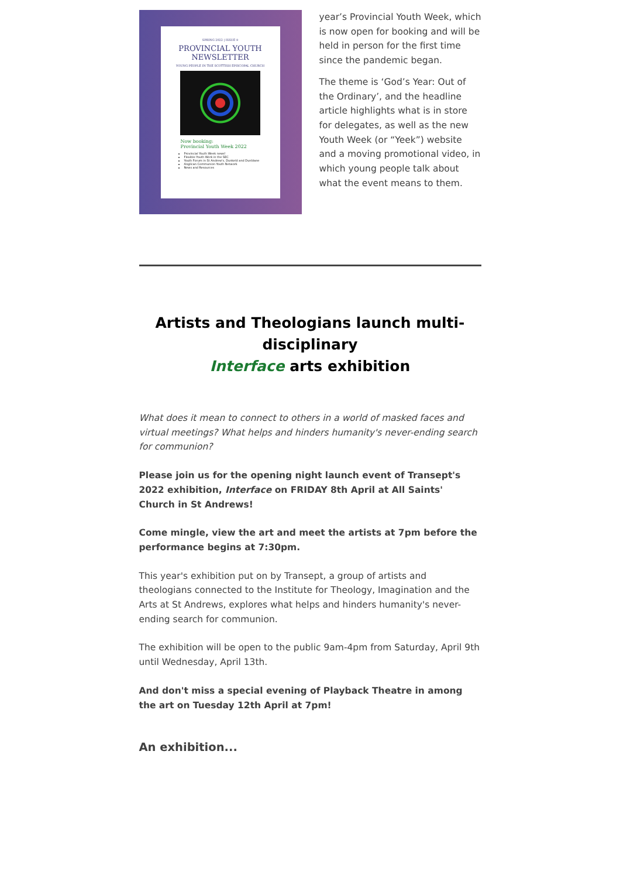SPRING 2022 | ISSUE 9
PROVINCIAL YOUTH
NEWSLETTER
YOUNG PEOPLE IN THE SCOTTISH EPISCOPAL CHURCH
Now booking:
Provincial Youth Week 2022
Provincial Youth Week news!
Flexible Youth Work in the SEC
Youth Forum in St Andrew's, Dunkeld and Dunblane
Anglican Communion Youth Network
News and Resources
year’s Provincial Youth Week, which is now open for booking and will be held in person for the first time since the pandemic began.
The theme is ‘God’s Year: Out of the Ordinary’, and the headline article highlights what is in store for delegates, as well as the new Youth Week (or “Yeek”) website and a moving promotional video, in which young people talk about what the event means to them.
Artists and Theologians launch multi-disciplinary
Interface arts exhibition
What does it mean to connect to others in a world of masked faces and virtual meetings? What helps and hinders humanity's never-ending search for communion?
Please join us for the opening night launch event of Transept's 2022 exhibition, Interface on FRIDAY 8th April at All Saints' Church in St Andrews!
Come mingle, view the art and meet the artists at 7pm before the performance begins at 7:30pm.
This year's exhibition put on by Transept, a group of artists and theologians connected to the Institute for Theology, Imagination and the Arts at St Andrews, explores what helps and hinders humanity's never-ending search for communion.
The exhibition will be open to the public 9am-4pm from Saturday, April 9th until Wednesday, April 13th.
And don't miss a special evening of Playback Theatre in among the art on Tuesday 12th April at 7pm!
An exhibition...